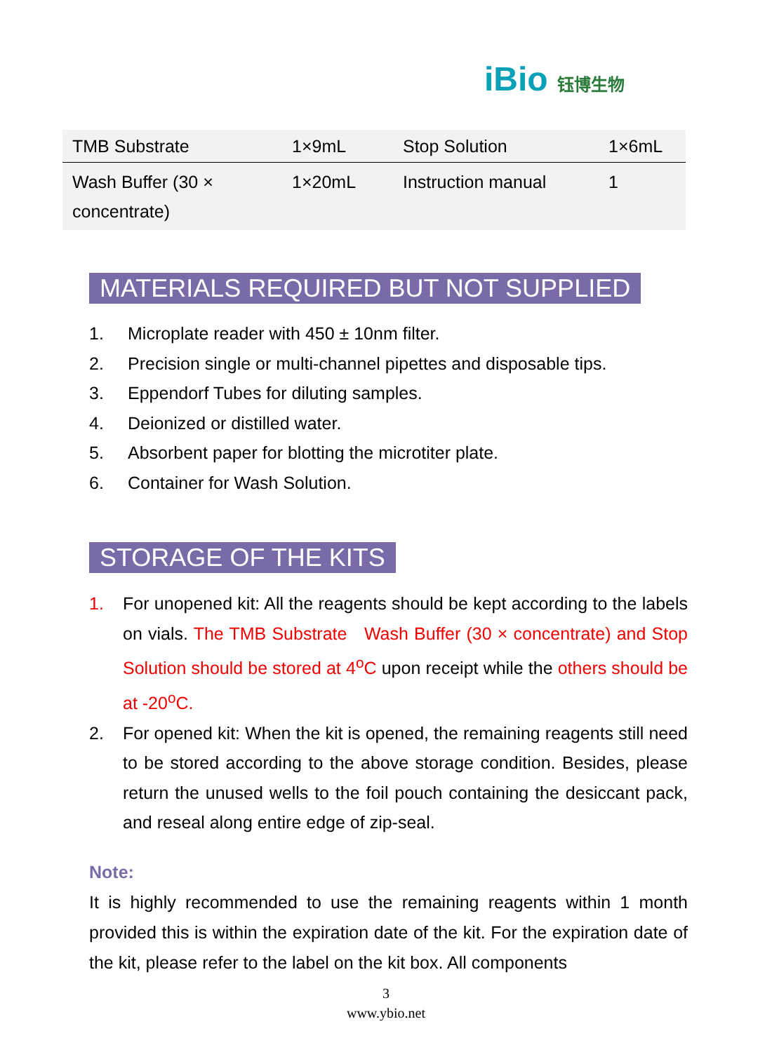iBio 钰博生物
| TMB Substrate | 1×9mL | Stop Solution | 1×6mL |
| Wash Buffer (30 × concentrate) | 1×20mL | Instruction manual | 1 |
MATERIALS REQUIRED BUT NOT SUPPLIED
1. Microplate reader with 450 ± 10nm filter.
2. Precision single or multi-channel pipettes and disposable tips.
3. Eppendorf Tubes for diluting samples.
4. Deionized or distilled water.
5. Absorbent paper for blotting the microtiter plate.
6. Container for Wash Solution.
STORAGE OF THE KITS
1. For unopened kit: All the reagents should be kept according to the labels on vials. The TMB Substrate Wash Buffer (30 × concentrate) and Stop Solution should be stored at 4<sup>o</sup>C upon receipt while the others should be at -20<sup>o</sup>C.
2. For opened kit: When the kit is opened, the remaining reagents still need to be stored according to the above storage condition. Besides, please return the unused wells to the foil pouch containing the desiccant pack, and reseal along entire edge of zip-seal.
Note:
It is highly recommended to use the remaining reagents within 1 month provided this is within the expiration date of the kit. For the expiration date of the kit, please refer to the label on the kit box. All components
3
www.ybio.net